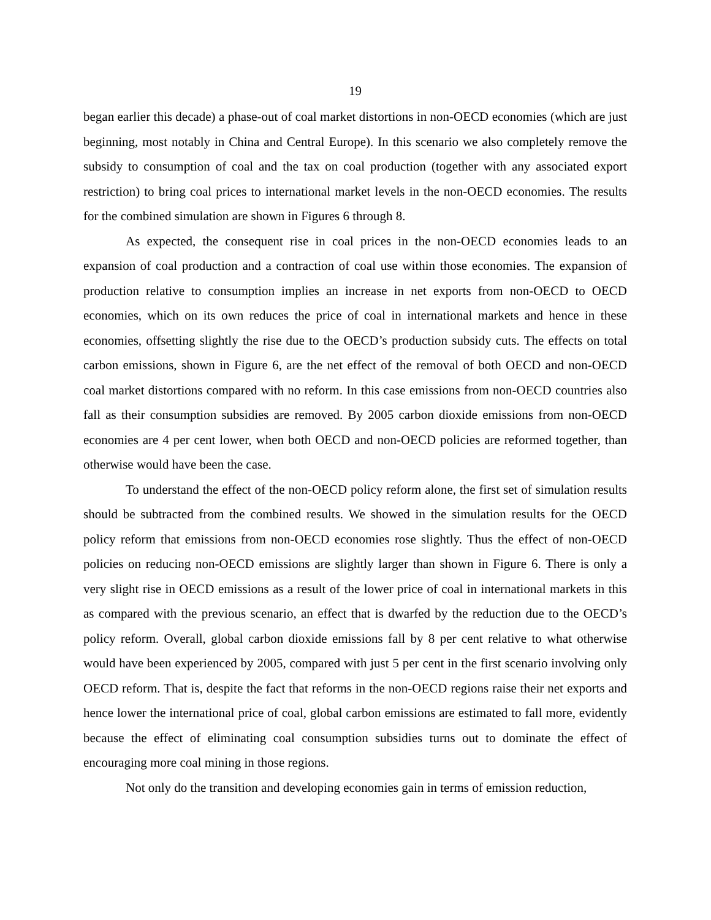19
began earlier this decade) a phase-out of coal market distortions in non-OECD economies (which are just beginning, most notably in China and Central Europe). In this scenario we also completely remove the subsidy to consumption of coal and the tax on coal production (together with any associated export restriction) to bring coal prices to international market levels in the non-OECD economies. The results for the combined simulation are shown in Figures 6 through 8.
As expected, the consequent rise in coal prices in the non-OECD economies leads to an expansion of coal production and a contraction of coal use within those economies. The expansion of production relative to consumption implies an increase in net exports from non-OECD to OECD economies, which on its own reduces the price of coal in international markets and hence in these economies, offsetting slightly the rise due to the OECD’s production subsidy cuts. The effects on total carbon emissions, shown in Figure 6, are the net effect of the removal of both OECD and non-OECD coal market distortions compared with no reform. In this case emissions from non-OECD countries also fall as their consumption subsidies are removed. By 2005 carbon dioxide emissions from non-OECD economies are 4 per cent lower, when both OECD and non-OECD policies are reformed together, than otherwise would have been the case.
To understand the effect of the non-OECD policy reform alone, the first set of simulation results should be subtracted from the combined results. We showed in the simulation results for the OECD policy reform that emissions from non-OECD economies rose slightly. Thus the effect of non-OECD policies on reducing non-OECD emissions are slightly larger than shown in Figure 6. There is only a very slight rise in OECD emissions as a result of the lower price of coal in international markets in this as compared with the previous scenario, an effect that is dwarfed by the reduction due to the OECD’s policy reform. Overall, global carbon dioxide emissions fall by 8 per cent relative to what otherwise would have been experienced by 2005, compared with just 5 per cent in the first scenario involving only OECD reform. That is, despite the fact that reforms in the non-OECD regions raise their net exports and hence lower the international price of coal, global carbon emissions are estimated to fall more, evidently because the effect of eliminating coal consumption subsidies turns out to dominate the effect of encouraging more coal mining in those regions.
Not only do the transition and developing economies gain in terms of emission reduction,